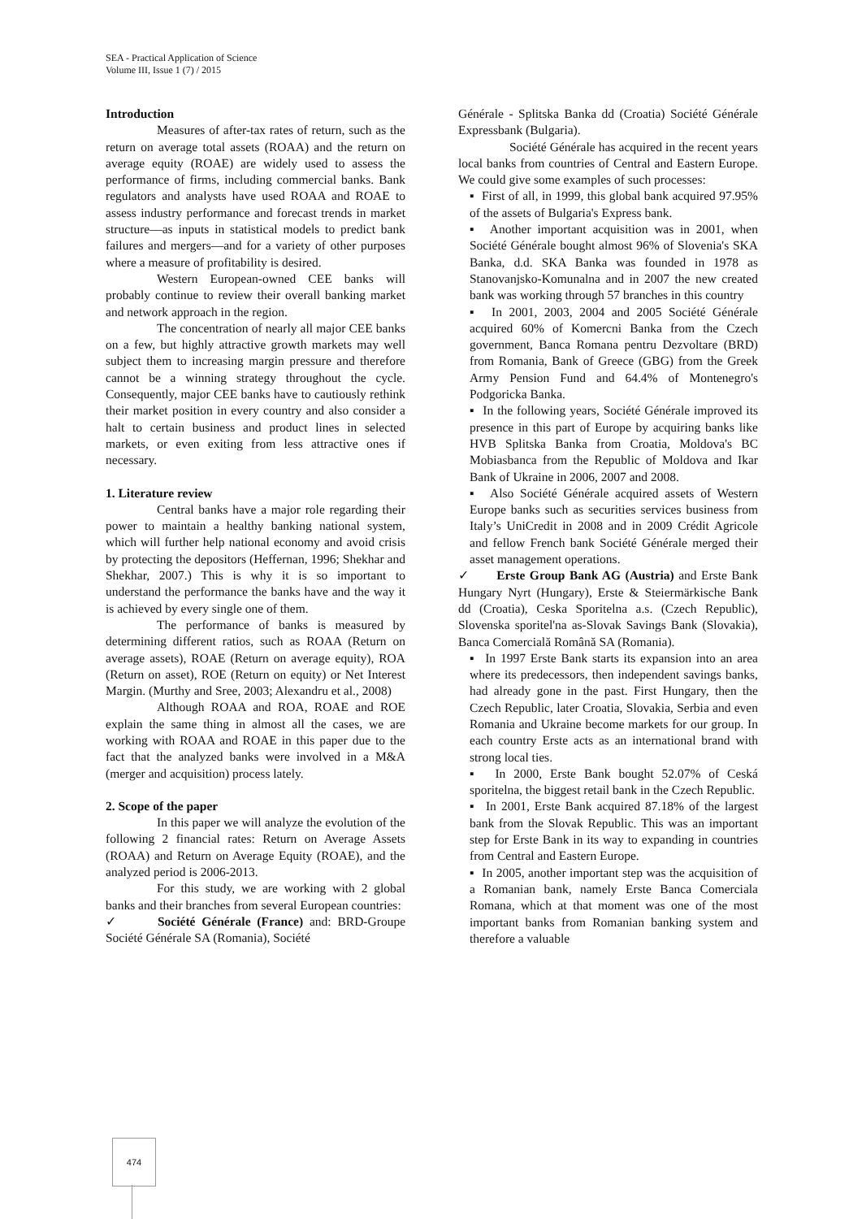SEA - Practical Application of Science
Volume III, Issue 1 (7) / 2015
Introduction
Measures of after-tax rates of return, such as the return on average total assets (ROAA) and the return on average equity (ROAE) are widely used to assess the performance of firms, including commercial banks. Bank regulators and analysts have used ROAA and ROAE to assess industry performance and forecast trends in market structure—as inputs in statistical models to predict bank failures and mergers—and for a variety of other purposes where a measure of profitability is desired.
Western European-owned CEE banks will probably continue to review their overall banking market and network approach in the region.
The concentration of nearly all major CEE banks on a few, but highly attractive growth markets may well subject them to increasing margin pressure and therefore cannot be a winning strategy throughout the cycle. Consequently, major CEE banks have to cautiously rethink their market position in every country and also consider a halt to certain business and product lines in selected markets, or even exiting from less attractive ones if necessary.
1. Literature review
Central banks have a major role regarding their power to maintain a healthy banking national system, which will further help national economy and avoid crisis by protecting the depositors (Heffernan, 1996; Shekhar and Shekhar, 2007.) This is why it is so important to understand the performance the banks have and the way it is achieved by every single one of them.
The performance of banks is measured by determining different ratios, such as ROAA (Return on average assets), ROAE (Return on average equity), ROA (Return on asset), ROE (Return on equity) or Net Interest Margin. (Murthy and Sree, 2003; Alexandru et al., 2008)
Although ROAA and ROA, ROAE and ROE explain the same thing in almost all the cases, we are working with ROAA and ROAE in this paper due to the fact that the analyzed banks were involved in a M&A (merger and acquisition) process lately.
2. Scope of the paper
In this paper we will analyze the evolution of the following 2 financial rates: Return on Average Assets (ROAA) and Return on Average Equity (ROAE), and the analyzed period is 2006-2013.
For this study, we are working with 2 global banks and their branches from several European countries:
✓ Société Générale (France) and: BRD-Groupe Société Générale SA (Romania), Société
Générale - Splitska Banka dd (Croatia) Société Générale Expressbank (Bulgaria).
Société Générale has acquired in the recent years local banks from countries of Central and Eastern Europe. We could give some examples of such processes:
▪ First of all, in 1999, this global bank acquired 97.95% of the assets of Bulgaria's Express bank.
▪ Another important acquisition was in 2001, when Société Générale bought almost 96% of Slovenia's SKA Banka, d.d. SKA Banka was founded in 1978 as Stanovanjsko-Komunalna and in 2007 the new created bank was working through 57 branches in this country
▪ In 2001, 2003, 2004 and 2005 Société Générale acquired 60% of Komercni Banka from the Czech government, Banca Romana pentru Dezvoltare (BRD) from Romania, Bank of Greece (GBG) from the Greek Army Pension Fund and 64.4% of Montenegro's Podgoricka Banka.
▪ In the following years, Société Générale improved its presence in this part of Europe by acquiring banks like HVB Splitska Banka from Croatia, Moldova's BC Mobiasbanca from the Republic of Moldova and Ikar Bank of Ukraine in 2006, 2007 and 2008.
▪ Also Société Générale acquired assets of Western Europe banks such as securities services business from Italy’s UniCredit in 2008 and in 2009 Crédit Agricole and fellow French bank Société Générale merged their asset management operations.
✓ Erste Group Bank AG (Austria) and Erste Bank Hungary Nyrt (Hungary), Erste & Steiermärkische Bank dd (Croatia), Ceska Sporitelna a.s. (Czech Republic), Slovenska sporitel'na as-Slovak Savings Bank (Slovakia), Banca Comercială Română SA (Romania).
▪ In 1997 Erste Bank starts its expansion into an area where its predecessors, then independent savings banks, had already gone in the past. First Hungary, then the Czech Republic, later Croatia, Slovakia, Serbia and even Romania and Ukraine become markets for our group. In each country Erste acts as an international brand with strong local ties.
▪ In 2000, Erste Bank bought 52.07% of Ceská sporitelna, the biggest retail bank in the Czech Republic.
▪ In 2001, Erste Bank acquired 87.18% of the largest bank from the Slovak Republic. This was an important step for Erste Bank in its way to expanding in countries from Central and Eastern Europe.
▪ In 2005, another important step was the acquisition of a Romanian bank, namely Erste Banca Comerciala Romana, which at that moment was one of the most important banks from Romanian banking system and therefore a valuable
474